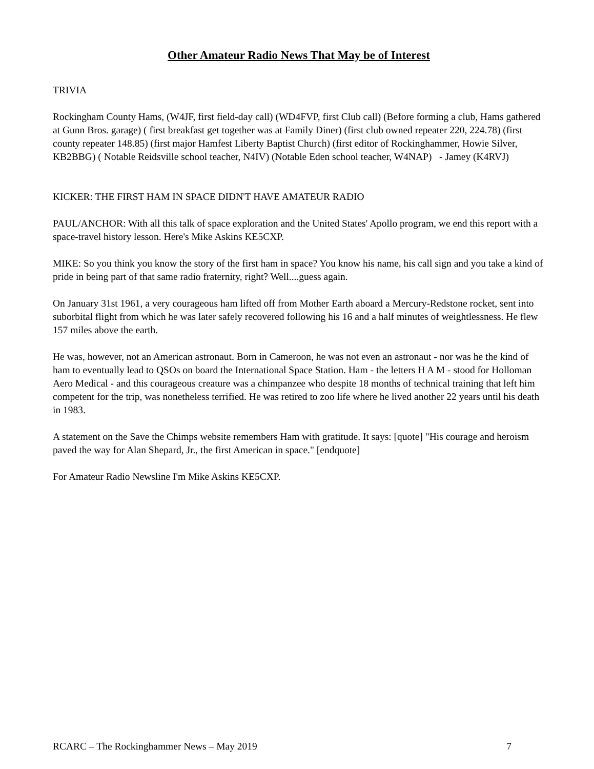Other Amateur Radio News That May be of Interest
TRIVIA
Rockingham County Hams, (W4JF, first field-day call) (WD4FVP, first Club call) (Before forming a club, Hams gathered at Gunn Bros. garage) ( first breakfast get together was at Family Diner) (first club owned repeater 220, 224.78) (first county repeater 148.85) (first major Hamfest Liberty Baptist Church) (first editor of Rockinghammer, Howie Silver, KB2BBG) ( Notable Reidsville school teacher, N4IV) (Notable Eden school teacher, W4NAP) - Jamey (K4RVJ)
KICKER: THE FIRST HAM IN SPACE DIDN'T HAVE AMATEUR RADIO
PAUL/ANCHOR: With all this talk of space exploration and the United States' Apollo program, we end this report with a space-travel history lesson. Here's Mike Askins KE5CXP.
MIKE: So you think you know the story of the first ham in space? You know his name, his call sign and you take a kind of pride in being part of that same radio fraternity, right? Well....guess again.
On January 31st 1961, a very courageous ham lifted off from Mother Earth aboard a Mercury-Redstone rocket, sent into suborbital flight from which he was later safely recovered following his 16 and a half minutes of weightlessness. He flew 157 miles above the earth.
He was, however, not an American astronaut. Born in Cameroon, he was not even an astronaut - nor was he the kind of ham to eventually lead to QSOs on board the International Space Station. Ham - the letters H A M - stood for Holloman Aero Medical - and this courageous creature was a chimpanzee who despite 18 months of technical training that left him competent for the trip, was nonetheless terrified. He was retired to zoo life where he lived another 22 years until his death in 1983.
A statement on the Save the Chimps website remembers Ham with gratitude. It says: [quote] "His courage and heroism paved the way for Alan Shepard, Jr., the first American in space." [endquote]
For Amateur Radio Newsline I'm Mike Askins KE5CXP.
RCARC – The Rockinghammer News – May 2019 7